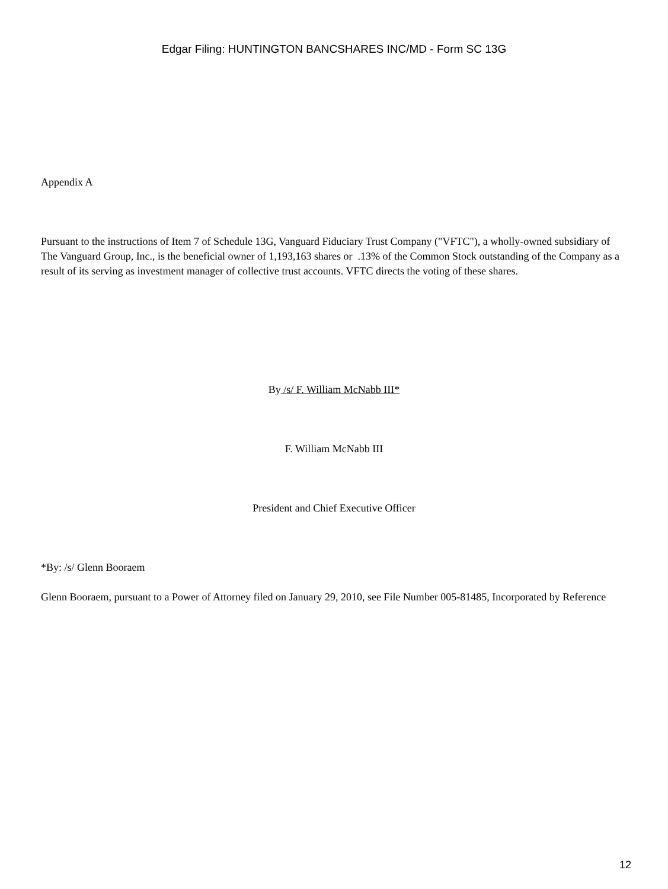Edgar Filing: HUNTINGTON BANCSHARES INC/MD - Form SC 13G
Appendix A
Pursuant to the instructions of Item 7 of Schedule 13G, Vanguard Fiduciary Trust Company ("VFTC"), a wholly-owned subsidiary of The Vanguard Group, Inc., is the beneficial owner of 1,193,163 shares or .13% of the Common Stock outstanding of the Company as a result of its serving as investment manager of collective trust accounts. VFTC directs the voting of these shares.
By /s/ F. William McNabb III*
F. William McNabb III
President and Chief Executive Officer
*By: /s/ Glenn Booraem
Glenn Booraem, pursuant to a Power of Attorney filed on January 29, 2010, see File Number 005-81485, Incorporated by Reference
12